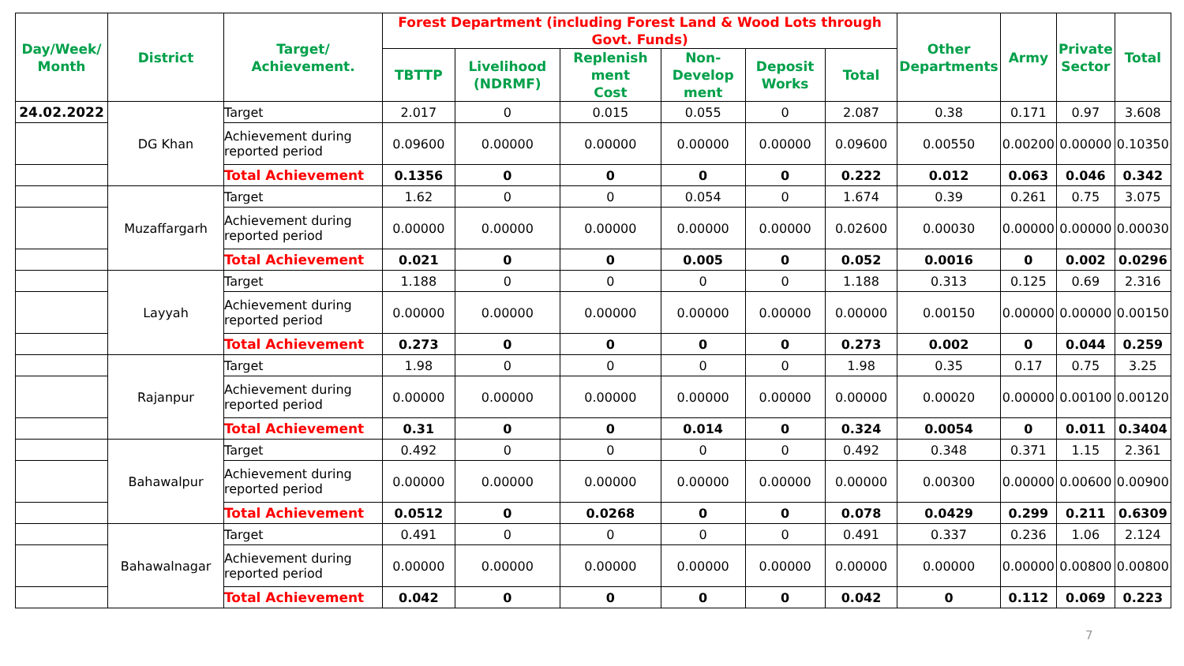| Day/Week/ Month | District | Target/ Achievement. | Forest Department (including Forest Land & Wood Lots through Govt. Funds) | | | | | | Other Departments | Army | Private Sector | Total |
| --- | --- | --- | --- | --- | --- | --- | --- | --- | --- | --- | --- | --- |
| | | | TBTTP | Livelihood (NDRMF) | Replenish ment Cost | Non- Develop ment | Deposit Works | Total | | | | |
| 24.02.2022 | DG Khan | Target | 2.017 | 0 | 0.015 | 0.055 | 0 | 2.087 | 0.38 | 0.171 | 0.97 | 3.608 |
| | | Achievement during reported period | 0.09600 | 0.00000 | 0.00000 | 0.00000 | 0.00000 | 0.09600 | 0.00550 | 0.00200 | 0.00000 | 0.10350 |
| | | Total Achievement | 0.1356 | 0 | 0 | 0 | 0 | 0.222 | 0.012 | 0.063 | 0.046 | 0.342 |
| | Muzaffargarh | Target | 1.62 | 0 | 0 | 0.054 | 0 | 1.674 | 0.39 | 0.261 | 0.75 | 3.075 |
| | | Achievement during reported period | 0.00000 | 0.00000 | 0.00000 | 0.00000 | 0.00000 | 0.02600 | 0.00030 | 0.00000 | 0.00000 | 0.00030 |
| | | Total Achievement | 0.021 | 0 | 0 | 0.005 | 0 | 0.052 | 0.0016 | 0 | 0.002 | 0.0296 |
| | Layyah | Target | 1.188 | 0 | 0 | 0 | 0 | 1.188 | 0.313 | 0.125 | 0.69 | 2.316 |
| | | Achievement during reported period | 0.00000 | 0.00000 | 0.00000 | 0.00000 | 0.00000 | 0.00000 | 0.00150 | 0.00000 | 0.00000 | 0.00150 |
| | | Total Achievement | 0.273 | 0 | 0 | 0 | 0 | 0.273 | 0.002 | 0 | 0.044 | 0.259 |
| | Rajanpur | Target | 1.98 | 0 | 0 | 0 | 0 | 1.98 | 0.35 | 0.17 | 0.75 | 3.25 |
| | | Achievement during reported period | 0.00000 | 0.00000 | 0.00000 | 0.00000 | 0.00000 | 0.00000 | 0.00020 | 0.00000 | 0.00100 | 0.00120 |
| | | Total Achievement | 0.31 | 0 | 0 | 0.014 | 0 | 0.324 | 0.0054 | 0 | 0.011 | 0.3404 |
| | Bahawalpur | Target | 0.492 | 0 | 0 | 0 | 0 | 0.492 | 0.348 | 0.371 | 1.15 | 2.361 |
| | | Achievement during reported period | 0.00000 | 0.00000 | 0.00000 | 0.00000 | 0.00000 | 0.00000 | 0.00300 | 0.00000 | 0.00600 | 0.00900 |
| | | Total Achievement | 0.0512 | 0 | 0.0268 | 0 | 0 | 0.078 | 0.0429 | 0.299 | 0.211 | 0.6309 |
| | Bahawalnagar | Target | 0.491 | 0 | 0 | 0 | 0 | 0.491 | 0.337 | 0.236 | 1.06 | 2.124 |
| | | Achievement during reported period | 0.00000 | 0.00000 | 0.00000 | 0.00000 | 0.00000 | 0.00000 | 0.00000 | 0.00000 | 0.00800 | 0.00800 |
| | | Total Achievement | 0.042 | 0 | 0 | 0 | 0 | 0.042 | 0 | 0.112 | 0.069 | 0.223 |
7